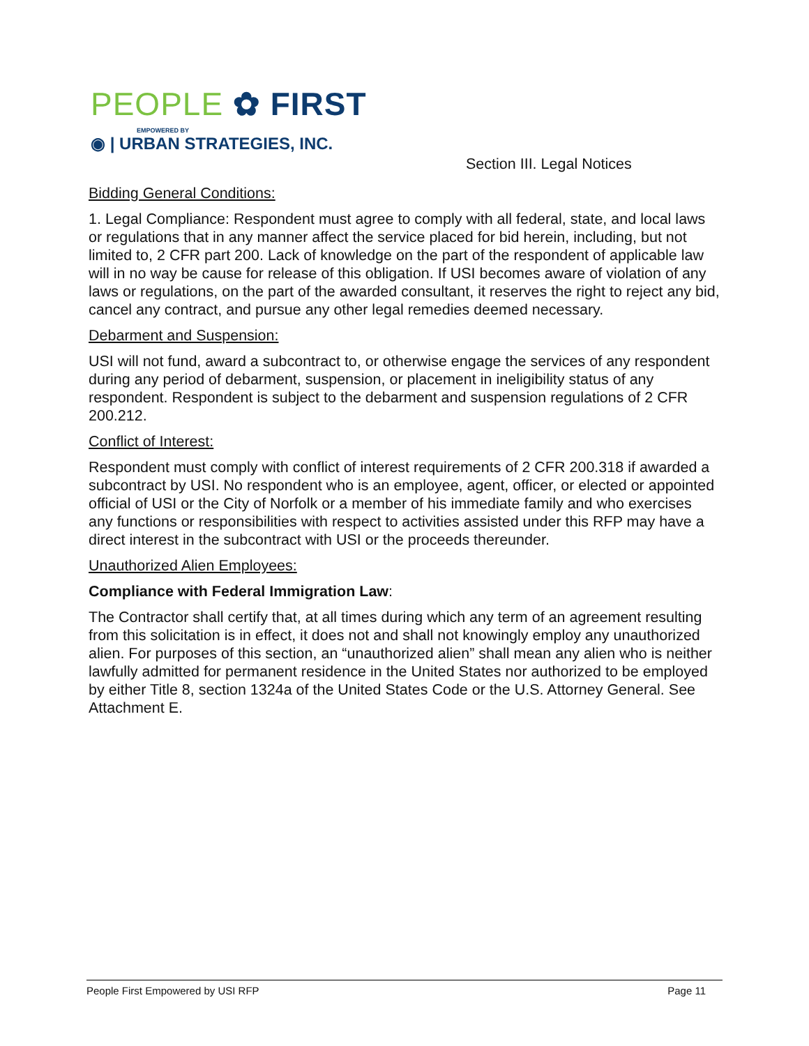PEOPLE ✿ FIRST
EMPOWERED BY
◉ | URBAN STRATEGIES, INC.
Section III. Legal Notices
Bidding General Conditions:
1. Legal Compliance: Respondent must agree to comply with all federal, state, and local laws or regulations that in any manner affect the service placed for bid herein, including, but not limited to, 2 CFR part 200. Lack of knowledge on the part of the respondent of applicable law will in no way be cause for release of this obligation. If USI becomes aware of violation of any laws or regulations, on the part of the awarded consultant, it reserves the right to reject any bid, cancel any contract, and pursue any other legal remedies deemed necessary.
Debarment and Suspension:
USI will not fund, award a subcontract to, or otherwise engage the services of any respondent during any period of debarment, suspension, or placement in ineligibility status of any respondent. Respondent is subject to the debarment and suspension regulations of 2 CFR 200.212.
Conflict of Interest:
Respondent must comply with conflict of interest requirements of 2 CFR 200.318 if awarded a subcontract by USI. No respondent who is an employee, agent, officer, or elected or appointed official of USI or the City of Norfolk or a member of his immediate family and who exercises any functions or responsibilities with respect to activities assisted under this RFP may have a direct interest in the subcontract with USI or the proceeds thereunder.
Unauthorized Alien Employees:
Compliance with Federal Immigration Law:
The Contractor shall certify that, at all times during which any term of an agreement resulting from this solicitation is in effect, it does not and shall not knowingly employ any unauthorized alien. For purposes of this section, an “unauthorized alien” shall mean any alien who is neither lawfully admitted for permanent residence in the United States nor authorized to be employed by either Title 8, section 1324a of the United States Code or the U.S. Attorney General. See Attachment E.
People First Empowered by USI RFP Page 11